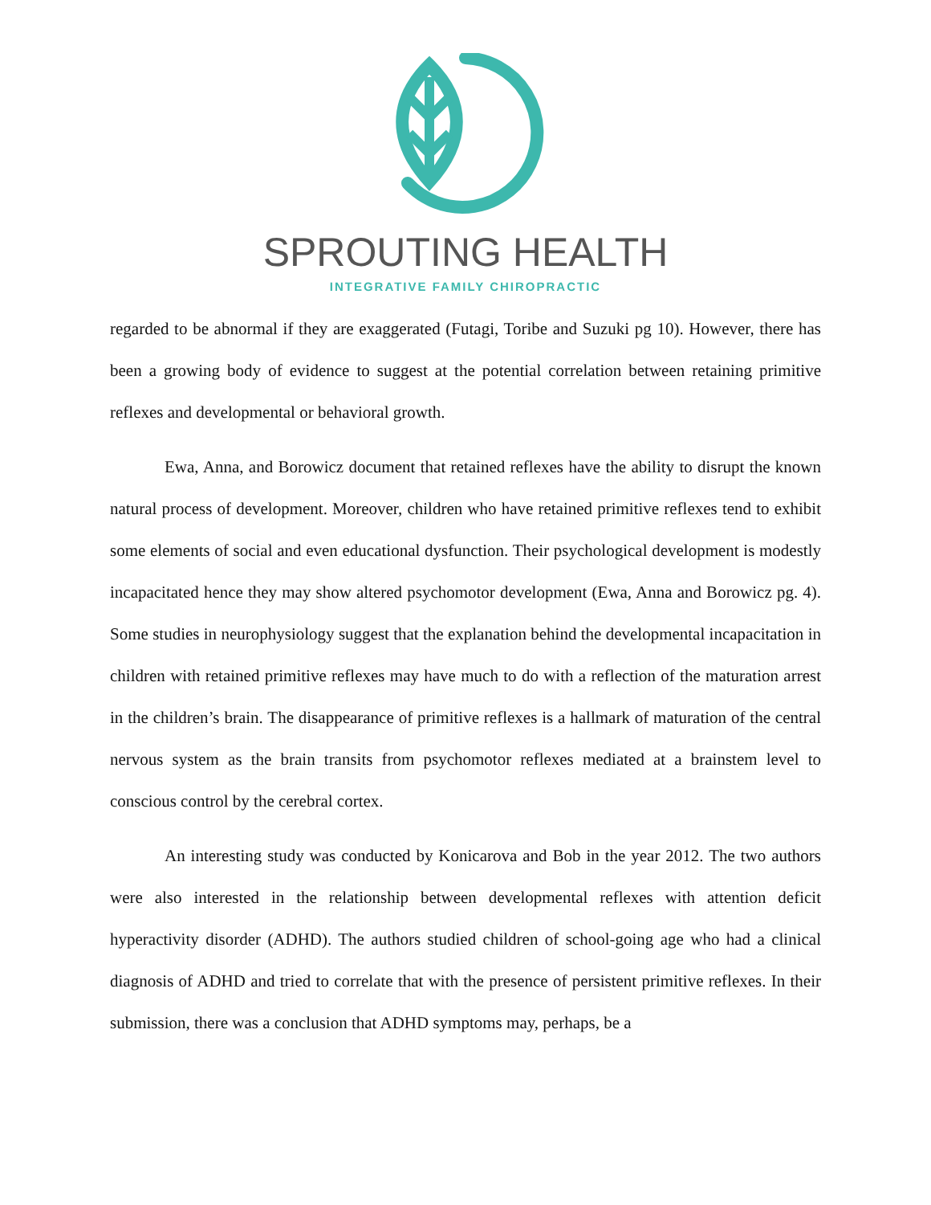SPROUTING HEALTH
INTEGRATIVE FAMILY CHIROPRACTIC
regarded to be abnormal if they are exaggerated (Futagi, Toribe and Suzuki pg 10). However, there has been a growing body of evidence to suggest at the potential correlation between retaining primitive reflexes and developmental or behavioral growth.
Ewa, Anna, and Borowicz document that retained reflexes have the ability to disrupt the known natural process of development. Moreover, children who have retained primitive reflexes tend to exhibit some elements of social and even educational dysfunction. Their psychological development is modestly incapacitated hence they may show altered psychomotor development (Ewa, Anna and Borowicz pg. 4). Some studies in neurophysiology suggest that the explanation behind the developmental incapacitation in children with retained primitive reflexes may have much to do with a reflection of the maturation arrest in the children’s brain. The disappearance of primitive reflexes is a hallmark of maturation of the central nervous system as the brain transits from psychomotor reflexes mediated at a brainstem level to conscious control by the cerebral cortex.
An interesting study was conducted by Konicarova and Bob in the year 2012. The two authors were also interested in the relationship between developmental reflexes with attention deficit hyperactivity disorder (ADHD). The authors studied children of school-going age who had a clinical diagnosis of ADHD and tried to correlate that with the presence of persistent primitive reflexes. In their submission, there was a conclusion that ADHD symptoms may, perhaps, be a